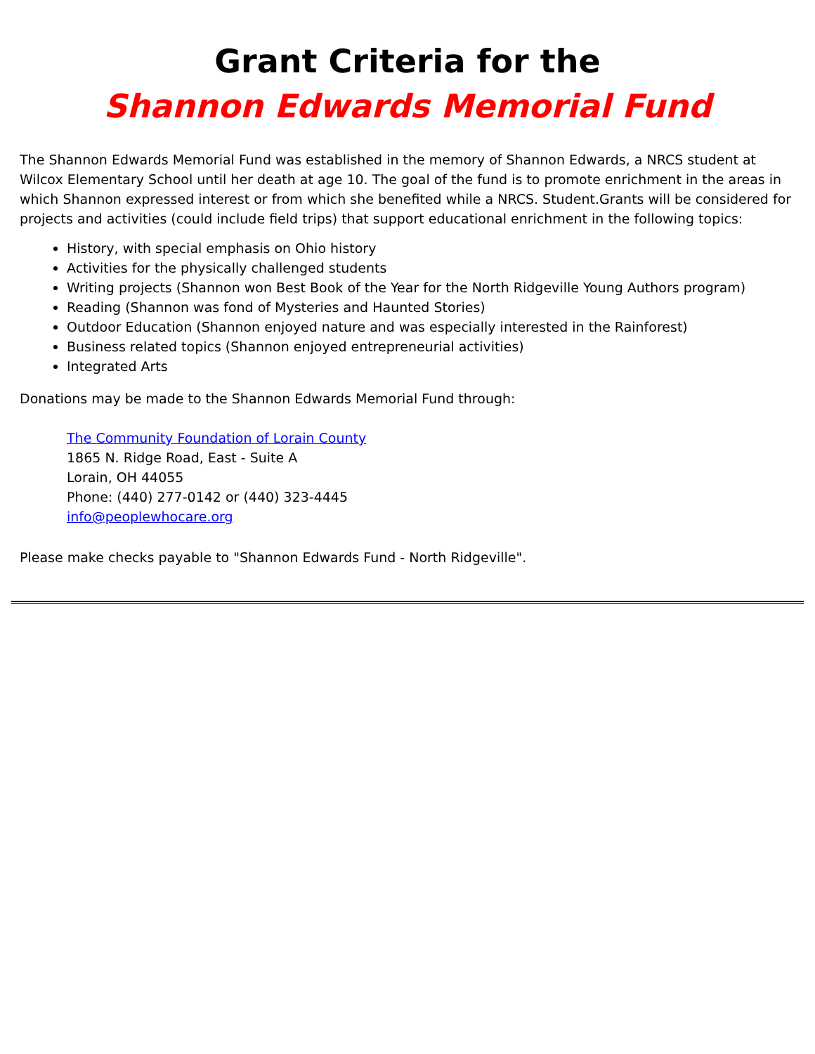Grant Criteria for the
Shannon Edwards Memorial Fund
The Shannon Edwards Memorial Fund was established in the memory of Shannon Edwards, a NRCS student at Wilcox Elementary School until her death at age 10. The goal of the fund is to promote enrichment in the areas in which Shannon expressed interest or from which she benefited while a NRCS. Student.Grants will be considered for projects and activities (could include field trips) that support educational enrichment in the following topics:
History, with special emphasis on Ohio history
Activities for the physically challenged students
Writing projects (Shannon won Best Book of the Year for the North Ridgeville Young Authors program)
Reading (Shannon was fond of Mysteries and Haunted Stories)
Outdoor Education (Shannon enjoyed nature and was especially interested in the Rainforest)
Business related topics (Shannon enjoyed entrepreneurial activities)
Integrated Arts
Donations may be made to the Shannon Edwards Memorial Fund through:
The Community Foundation of Lorain County
1865 N. Ridge Road, East - Suite A
Lorain, OH 44055
Phone: (440) 277-0142 or (440) 323-4445
info@peoplewhocare.org
Please make checks payable to "Shannon Edwards Fund - North Ridgeville".